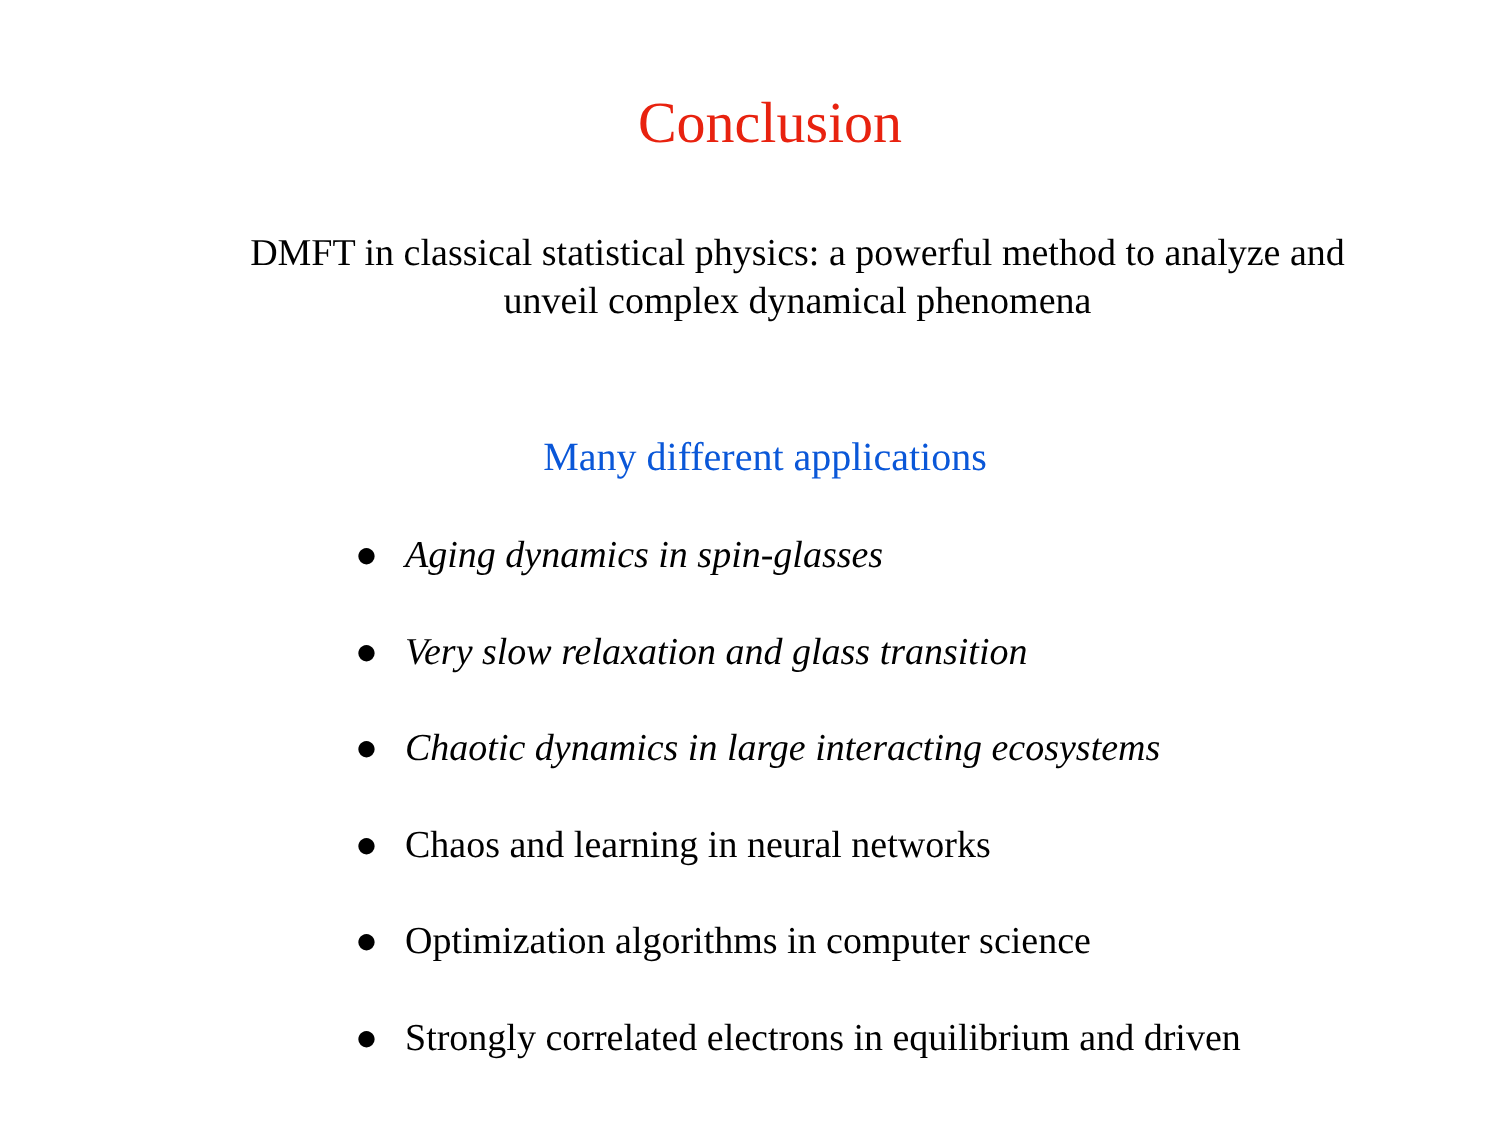Conclusion
DMFT in classical statistical physics: a powerful method to analyze and
unveil complex dynamical phenomena
Many different applications
● Aging dynamics in spin-glasses
● Very slow relaxation and glass transition
● Chaotic dynamics in large interacting ecosystems
● Chaos and learning in neural networks
● Optimization algorithms in computer science
● Strongly correlated electrons in equilibrium and driven